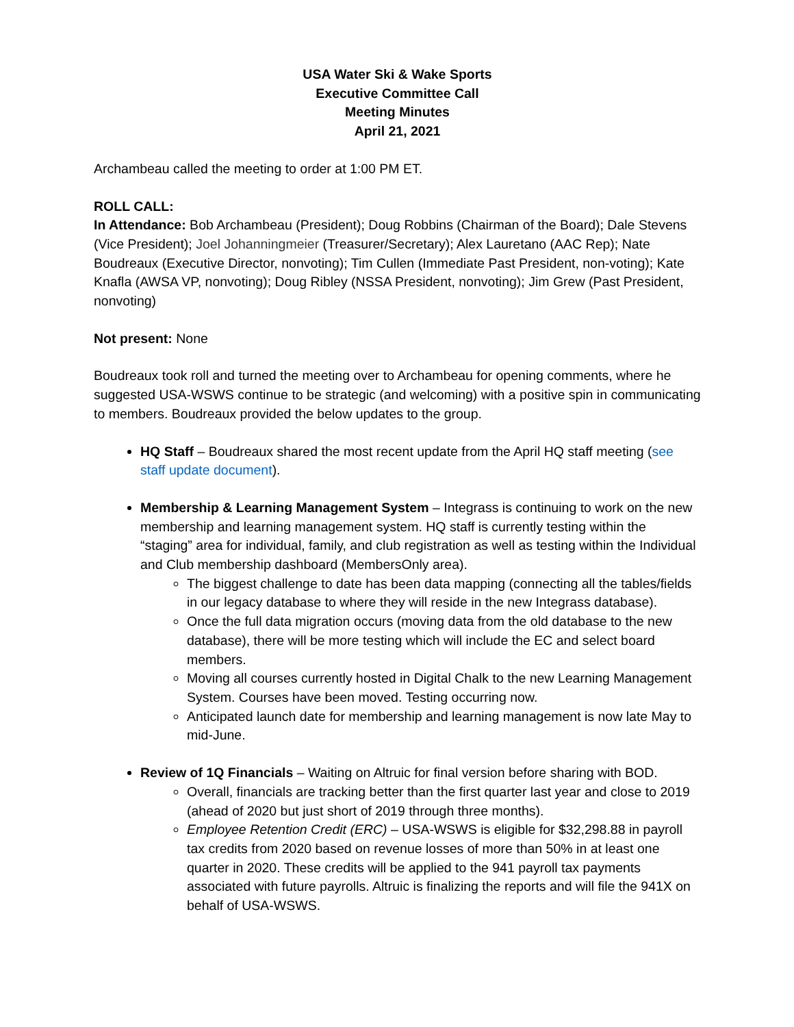USA Water Ski & Wake Sports
Executive Committee Call
Meeting Minutes
April 21, 2021
Archambeau called the meeting to order at 1:00 PM ET.
ROLL CALL:
In Attendance: Bob Archambeau (President); Doug Robbins (Chairman of the Board); Dale Stevens (Vice President); Joel Johanningmeier (Treasurer/Secretary); Alex Lauretano (AAC Rep); Nate Boudreaux (Executive Director, nonvoting); Tim Cullen (Immediate Past President, non-voting); Kate Knafla (AWSA VP, nonvoting); Doug Ribley (NSSA President, nonvoting); Jim Grew (Past President, nonvoting)
Not present: None
Boudreaux took roll and turned the meeting over to Archambeau for opening comments, where he suggested USA-WSWS continue to be strategic (and welcoming) with a positive spin in communicating to members. Boudreaux provided the below updates to the group.
HQ Staff – Boudreaux shared the most recent update from the April HQ staff meeting (see staff update document).
Membership & Learning Management System – Integrass is continuing to work on the new membership and learning management system. HQ staff is currently testing within the “staging” area for individual, family, and club registration as well as testing within the Individual and Club membership dashboard (MembersOnly area).
The biggest challenge to date has been data mapping (connecting all the tables/fields in our legacy database to where they will reside in the new Integrass database).
Once the full data migration occurs (moving data from the old database to the new database), there will be more testing which will include the EC and select board members.
Moving all courses currently hosted in Digital Chalk to the new Learning Management System. Courses have been moved. Testing occurring now.
Anticipated launch date for membership and learning management is now late May to mid-June.
Review of 1Q Financials – Waiting on Altruic for final version before sharing with BOD.
Overall, financials are tracking better than the first quarter last year and close to 2019 (ahead of 2020 but just short of 2019 through three months).
Employee Retention Credit (ERC) – USA-WSWS is eligible for $32,298.88 in payroll tax credits from 2020 based on revenue losses of more than 50% in at least one quarter in 2020. These credits will be applied to the 941 payroll tax payments associated with future payrolls. Altruic is finalizing the reports and will file the 941X on behalf of USA-WSWS.